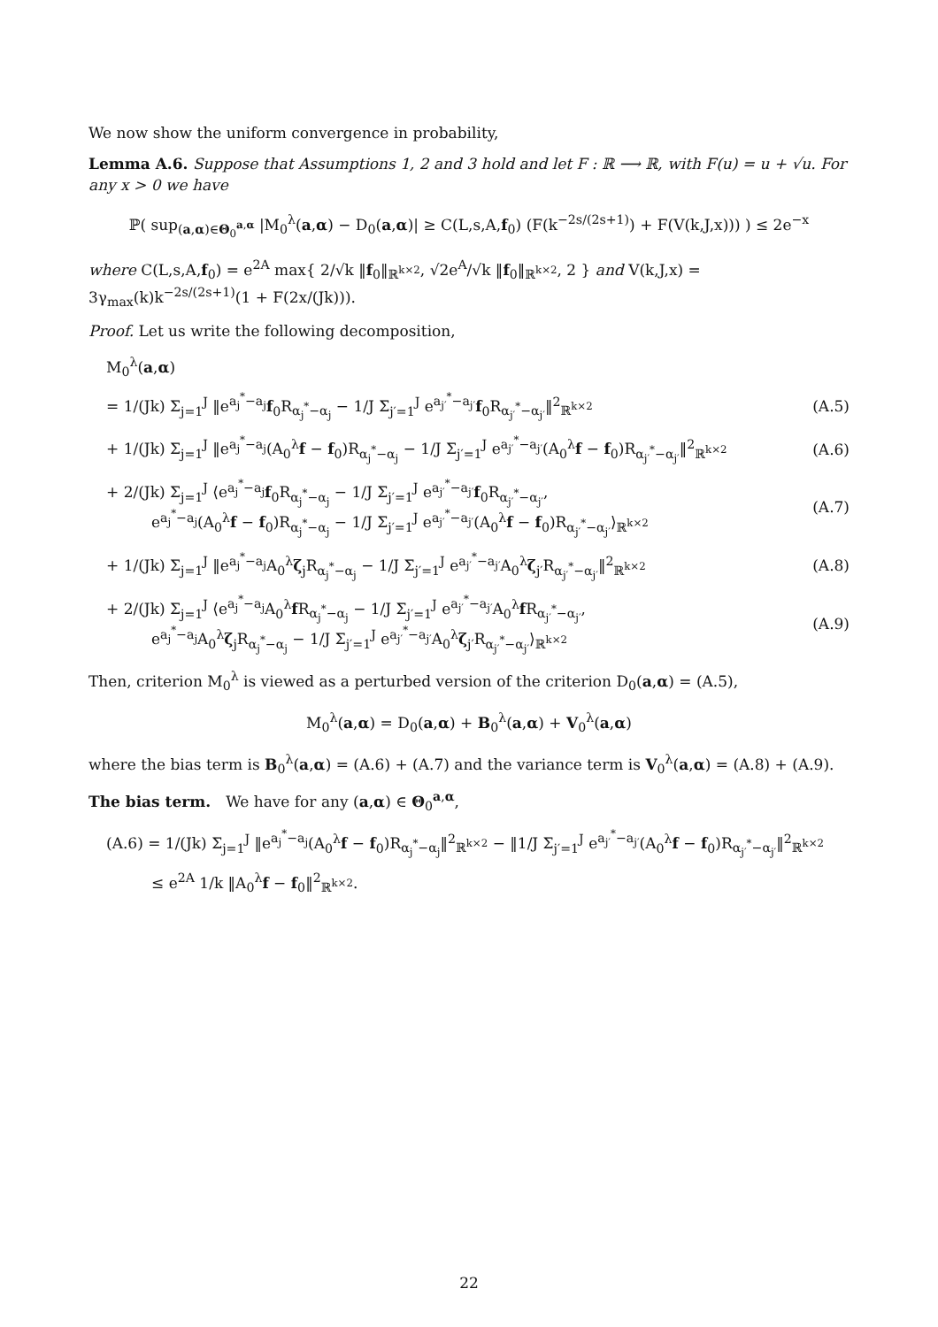We now show the uniform convergence in probability,
Lemma A.6. Suppose that Assumptions 1, 2 and 3 hold and let F : ℝ ⟶ ℝ, with F(u) = u + √u. For any x > 0 we have
ℙ( sup<sub>(a,α)∈Θ<sub>0</sub><sup>a,α</sup></sub> |M<sub>0</sub><sup>λ</sup>(a,α) − D<sub>0</sub>(a,α)| ≥ C(L,s,A,f<sub>0</sub>) (F(k<sup>−2s/(2s+1)</sup>) + F(V(k,J,x))) ) ≤ 2e<sup>−x</sup>
where C(L,s,A,f<sub>0</sub>) = e<sup>2A</sup> max{ 2/√k ‖f<sub>0</sub>‖<sub>ℝ<sup>k×2</sup></sub>, √2e<sup>A</sup>/√k ‖f<sub>0</sub>‖<sub>ℝ<sup>k×2</sup></sub>, 2 } and V(k,J,x) = 3γ<sub>max</sub>(k)k<sup>−2s/(2s+1)</sup>(1 + F(2x/(Jk))).
Proof. Let us write the following decomposition,
M<sub>0</sub><sup>λ</sup>(a,α)
= 1/(Jk) Σ<sub>j=1</sub><sup>J</sup> ‖e<sup>a<sub>j</sub><sup>*</sup>−a<sub>j</sub></sup>f<sub>0</sub>R<sub>α<sub>j</sub><sup>*</sup>−α<sub>j</sub></sub> − 1/J Σ<sub>j′=1</sub><sup>J</sup> e<sup>a<sub>j′</sub><sup>*</sup>−a<sub>j′</sub></sup>f<sub>0</sub>R<sub>α<sub>j′</sub><sup>*</sup>−α<sub>j′</sub></sub>‖<sup>2</sup><sub>ℝ<sup>k×2</sup></sub> (A.5)
+ 1/(Jk) Σ<sub>j=1</sub><sup>J</sup> ‖e<sup>a<sub>j</sub><sup>*</sup>−a<sub>j</sub></sup>(A<sub>0</sub><sup>λ</sup>f − f<sub>0</sub>)R<sub>α<sub>j</sub><sup>*</sup>−α<sub>j</sub></sub> − 1/J Σ<sub>j′=1</sub><sup>J</sup> e<sup>a<sub>j′</sub><sup>*</sup>−a<sub>j′</sub></sup>(A<sub>0</sub><sup>λ</sup>f − f<sub>0</sub>)R<sub>α<sub>j′</sub><sup>*</sup>−α<sub>j′</sub></sub>‖<sup>2</sup><sub>ℝ<sup>k×2</sup></sub> (A.6)
+ 2/(Jk) Σ<sub>j=1</sub><sup>J</sup> ⟨e<sup>a<sub>j</sub><sup>*</sup>−a<sub>j</sub></sup>f<sub>0</sub>R<sub>α<sub>j</sub><sup>*</sup>−α<sub>j</sub></sub> − 1/J Σ<sub>j′=1</sub><sup>J</sup> e<sup>a<sub>j′</sub><sup>*</sup>−a<sub>j′</sub></sup>f<sub>0</sub>R<sub>α<sub>j′</sub><sup>*</sup>−α<sub>j′</sub></sub>,
   e<sup>a<sub>j</sub><sup>*</sup>−a<sub>j</sub></sup>(A<sub>0</sub><sup>λ</sup>f − f<sub>0</sub>)R<sub>α<sub>j</sub><sup>*</sup>−α<sub>j</sub></sub> − 1/J Σ<sub>j′=1</sub><sup>J</sup> e<sup>a<sub>j′</sub><sup>*</sup>−a<sub>j′</sub></sup>(A<sub>0</sub><sup>λ</sup>f − f<sub>0</sub>)R<sub>α<sub>j′</sub><sup>*</sup>−α<sub>j′</sub></sub>⟩<sub>ℝ<sup>k×2</sup></sub> (A.7)
+ 1/(Jk) Σ<sub>j=1</sub><sup>J</sup> ‖e<sup>a<sub>j</sub><sup>*</sup>−a<sub>j</sub></sup>A<sub>0</sub><sup>λ</sup>ζ<sub>j</sub>R<sub>α<sub>j</sub><sup>*</sup>−α<sub>j</sub></sub> − 1/J Σ<sub>j′=1</sub><sup>J</sup> e<sup>a<sub>j′</sub><sup>*</sup>−a<sub>j′</sub></sup>A<sub>0</sub><sup>λ</sup>ζ<sub>j′</sub>R<sub>α<sub>j′</sub><sup>*</sup>−α<sub>j′</sub></sub>‖<sup>2</sup><sub>ℝ<sup>k×2</sup></sub> (A.8)
+ 2/(Jk) Σ<sub>j=1</sub><sup>J</sup> ⟨e<sup>a<sub>j</sub><sup>*</sup>−a<sub>j</sub></sup>A<sub>0</sub><sup>λ</sup>f R<sub>α<sub>j</sub><sup>*</sup>−α<sub>j</sub></sub> − 1/J Σ<sub>j′=1</sub><sup>J</sup> e<sup>a<sub>j′</sub><sup>*</sup>−a<sub>j′</sub></sup>A<sub>0</sub><sup>λ</sup>f R<sub>α<sub>j′</sub><sup>*</sup>−α<sub>j′</sub></sub>,
   e<sup>a<sub>j</sub><sup>*</sup>−a<sub>j</sub></sup>A<sub>0</sub><sup>λ</sup>ζ<sub>j</sub>R<sub>α<sub>j</sub><sup>*</sup>−α<sub>j</sub></sub> − 1/J Σ<sub>j′=1</sub><sup>J</sup> e<sup>a<sub>j′</sub><sup>*</sup>−a<sub>j′</sub></sup>A<sub>0</sub><sup>λ</sup>ζ<sub>j′</sub>R<sub>α<sub>j′</sub><sup>*</sup>−α<sub>j′</sub></sub>⟩<sub>ℝ<sup>k×2</sup></sub> (A.9)
Then, criterion M<sub>0</sub><sup>λ</sup> is viewed as a perturbed version of the criterion D<sub>0</sub>(a,α) = (A.5),
M<sub>0</sub><sup>λ</sup>(a,α) = D<sub>0</sub>(a,α) + B<sub>0</sub><sup>λ</sup>(a,α) + V<sub>0</sub><sup>λ</sup>(a,α)
where the bias term is B<sub>0</sub><sup>λ</sup>(a,α) = (A.6) + (A.7) and the variance term is V<sub>0</sub><sup>λ</sup>(a,α) = (A.8) + (A.9).
The bias term. We have for any (a,α) ∈ Θ<sub>0</sub><sup>a,α</sup>,
(A.6) = 1/(Jk) Σ<sub>j=1</sub><sup>J</sup> ‖e<sup>a<sub>j</sub><sup>*</sup>−a<sub>j</sub></sup>(A<sub>0</sub><sup>λ</sup>f − f<sub>0</sub>)R<sub>α<sub>j</sub><sup>*</sup>−α<sub>j</sub></sub>‖<sup>2</sup><sub>ℝ<sup>k×2</sup></sub> − ‖1/J Σ<sub>j′=1</sub><sup>J</sup> e<sup>a<sub>j′</sub><sup>*</sup>−a<sub>j′</sub></sup>(A<sub>0</sub><sup>λ</sup>f − f<sub>0</sub>)R<sub>α<sub>j′</sub><sup>*</sup>−α<sub>j′</sub></sub>‖<sup>2</sup><sub>ℝ<sup>k×2</sup></sub>
   ≤ e<sup>2A</sup> 1/k ‖A<sub>0</sub><sup>λ</sup>f − f<sub>0</sub>‖<sup>2</sup><sub>ℝ<sup>k×2</sup></sub>.
22